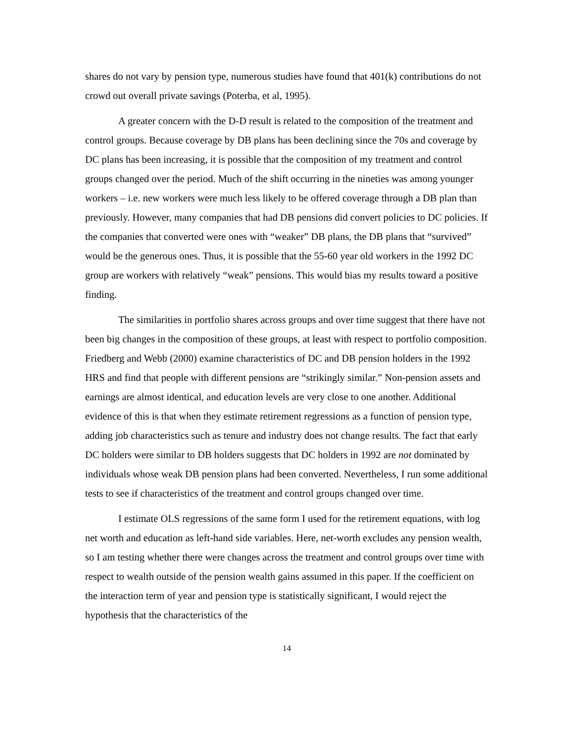shares do not vary by pension type, numerous studies have found that 401(k) contributions do not crowd out overall private savings (Poterba, et al, 1995).
A greater concern with the D-D result is related to the composition of the treatment and control groups. Because coverage by DB plans has been declining since the 70s and coverage by DC plans has been increasing, it is possible that the composition of my treatment and control groups changed over the period. Much of the shift occurring in the nineties was among younger workers – i.e. new workers were much less likely to be offered coverage through a DB plan than previously. However, many companies that had DB pensions did convert policies to DC policies. If the companies that converted were ones with “weaker” DB plans, the DB plans that “survived” would be the generous ones. Thus, it is possible that the 55-60 year old workers in the 1992 DC group are workers with relatively “weak” pensions. This would bias my results toward a positive finding.
The similarities in portfolio shares across groups and over time suggest that there have not been big changes in the composition of these groups, at least with respect to portfolio composition. Friedberg and Webb (2000) examine characteristics of DC and DB pension holders in the 1992 HRS and find that people with different pensions are “strikingly similar.” Non-pension assets and earnings are almost identical, and education levels are very close to one another. Additional evidence of this is that when they estimate retirement regressions as a function of pension type, adding job characteristics such as tenure and industry does not change results. The fact that early DC holders were similar to DB holders suggests that DC holders in 1992 are not dominated by individuals whose weak DB pension plans had been converted. Nevertheless, I run some additional tests to see if characteristics of the treatment and control groups changed over time.
I estimate OLS regressions of the same form I used for the retirement equations, with log net worth and education as left-hand side variables. Here, net-worth excludes any pension wealth, so I am testing whether there were changes across the treatment and control groups over time with respect to wealth outside of the pension wealth gains assumed in this paper. If the coefficient on the interaction term of year and pension type is statistically significant, I would reject the hypothesis that the characteristics of the
14